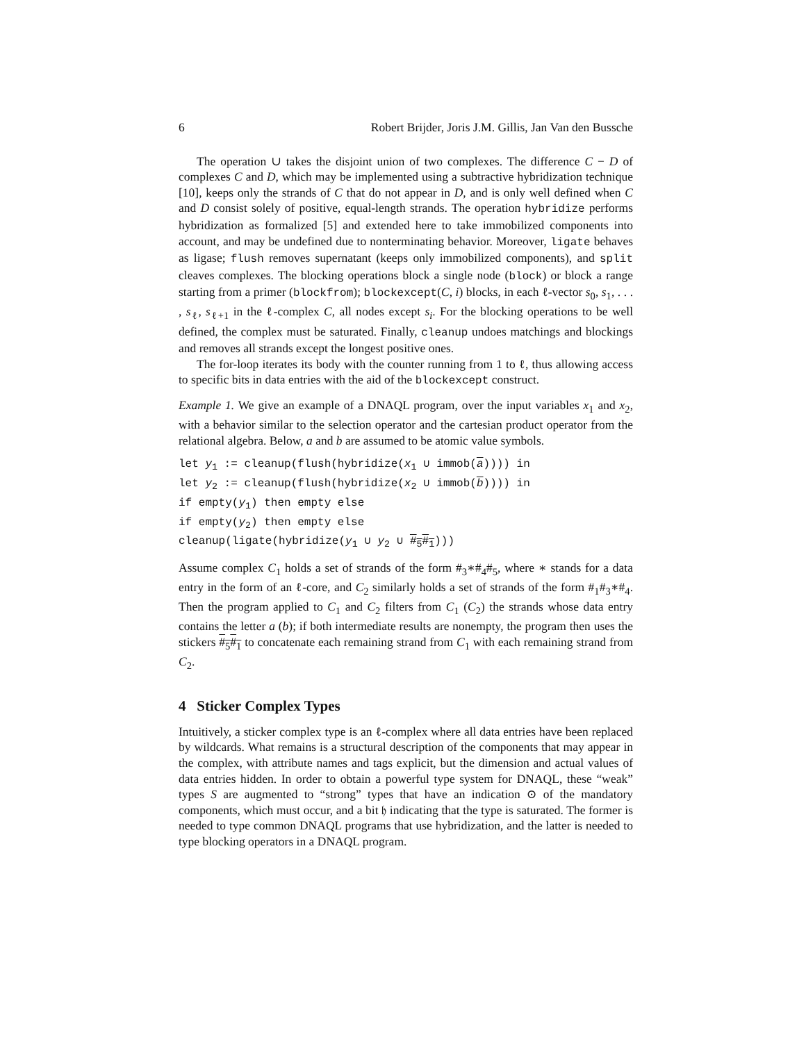6 Robert Brijder, Joris J.M. Gillis, Jan Van den Bussche
The operation ∪ takes the disjoint union of two complexes. The difference C − D of complexes C and D, which may be implemented using a subtractive hybridization technique [10], keeps only the strands of C that do not appear in D, and is only well defined when C and D consist solely of positive, equal-length strands. The operation hybridize performs hybridization as formalized [5] and extended here to take immobilized components into account, and may be undefined due to nonterminating behavior. Moreover, ligate behaves as ligase; flush removes supernatant (keeps only immobilized components), and split cleaves complexes. The blocking operations block a single node (block) or block a range starting from a primer (blockfrom); blockexcept(C, i) blocks, in each ℓ-vector s<sub>0</sub>, s<sub>1</sub>, . . . , s<sub>ℓ</sub>, s<sub>ℓ+1</sub> in the ℓ-complex C, all nodes except s<sub>i</sub>. For the blocking operations to be well defined, the complex must be saturated. Finally, cleanup undoes matchings and blockings and removes all strands except the longest positive ones.
The for-loop iterates its body with the counter running from 1 to ℓ, thus allowing access to specific bits in data entries with the aid of the blockexcept construct.
Example 1. We give an example of a DNAQL program, over the input variables x<sub>1</sub> and x<sub>2</sub>, with a behavior similar to the selection operator and the cartesian product operator from the relational algebra. Below, a and b are assumed to be atomic value symbols.
let y<sub>1</sub> := cleanup(flush(hybridize(x<sub>1</sub> ∪ immob(a)))) in
let y<sub>2</sub> := cleanup(flush(hybridize(x<sub>2</sub> ∪ immob(b)))) in
if empty(y<sub>1</sub>) then empty else
if empty(y<sub>2</sub>) then empty else
cleanup(ligate(hybridize(y<sub>1</sub> ∪ y<sub>2</sub> ∪ #<sub>5</sub>#<sub>1</sub>)))
Assume complex C<sub>1</sub> holds a set of strands of the form #<sub>3</sub>∗#<sub>4</sub>#<sub>5</sub>, where ∗ stands for a data entry in the form of an ℓ-core, and C<sub>2</sub> similarly holds a set of strands of the form #<sub>1</sub>#<sub>3</sub>∗#<sub>4</sub>. Then the program applied to C<sub>1</sub> and C<sub>2</sub> filters from C<sub>1</sub> (C<sub>2</sub>) the strands whose data entry contains the letter a (b); if both intermediate results are nonempty, the program then uses the stickers #<sub>5</sub>#<sub>1</sub> to concatenate each remaining strand from C<sub>1</sub> with each remaining strand from C<sub>2</sub>.
4 Sticker Complex Types
Intuitively, a sticker complex type is an ℓ-complex where all data entries have been replaced by wildcards. What remains is a structural description of the components that may appear in the complex, with attribute names and tags explicit, but the dimension and actual values of data entries hidden. In order to obtain a powerful type system for DNAQL, these “weak” types S are augmented to “strong” types that have an indication ⊙ of the mandatory components, which must occur, and a bit 𝔥 indicating that the type is saturated. The former is needed to type common DNAQL programs that use hybridization, and the latter is needed to type blocking operators in a DNAQL program.